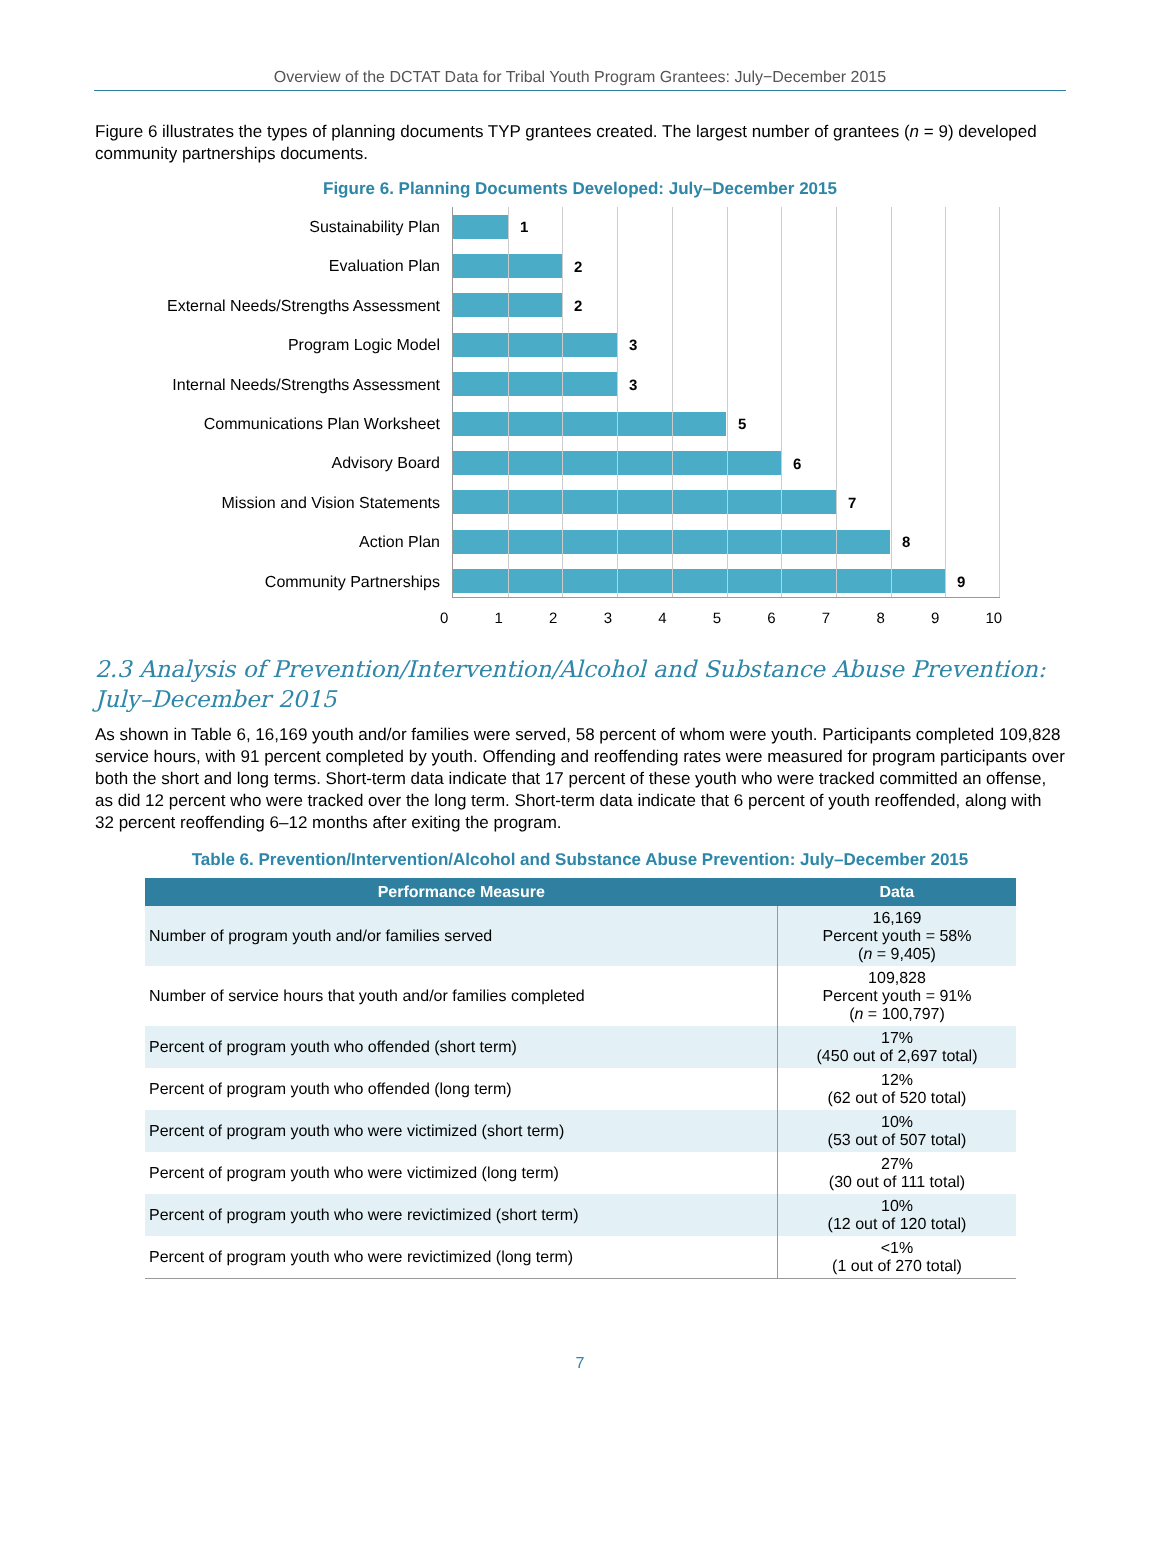Overview of the DCTAT Data for Tribal Youth Program Grantees: July−December 2015
Figure 6 illustrates the types of planning documents TYP grantees created. The largest number of grantees (n = 9) developed community partnerships documents.
Figure 6. Planning Documents Developed: July–December 2015
Sustainability Plan
Evaluation Plan
External Needs/Strengths Assessment
Program Logic Model
Internal Needs/Strengths Assessment
Communications Plan Worksheet
Advisory Board
Mission and Vision Statements
Action Plan
Community Partnerships
1
2
2
3
3
5
6
7
8
9
0 1 2 3 4 5 6 7 8 9 10
2.3 Analysis of Prevention/Intervention/Alcohol and Substance Abuse Prevention: July–December 2015
As shown in Table 6, 16,169 youth and/or families were served, 58 percent of whom were youth. Participants completed 109,828 service hours, with 91 percent completed by youth. Offending and reoffending rates were measured for program participants over both the short and long terms. Short-term data indicate that 17 percent of these youth who were tracked committed an offense, as did 12 percent who were tracked over the long term. Short-term data indicate that 6 percent of youth reoffended, along with 32 percent reoffending 6–12 months after exiting the program.
Table 6. Prevention/Intervention/Alcohol and Substance Abuse Prevention: July–December 2015
| Performance Measure | Data |
| --- | --- |
| Number of program youth and/or families served | 16,169 Percent youth = 58% ( n = 9,405) |
| Number of service hours that youth and/or families completed | 109,828 Percent youth = 91% ( n = 100,797) |
| Percent of program youth who offended (short term) | 17% (450 out of 2,697 total) |
| Percent of program youth who offended (long term) | 12% (62 out of 520 total) |
| Percent of program youth who were victimized (short term) | 10% (53 out of 507 total) |
| Percent of program youth who were victimized (long term) | 27% (30 out of 111 total) |
| Percent of program youth who were revictimized (short term) | 10% (12 out of 120 total) |
| Percent of program youth who were revictimized (long term) | <1% (1 out of 270 total) |
7